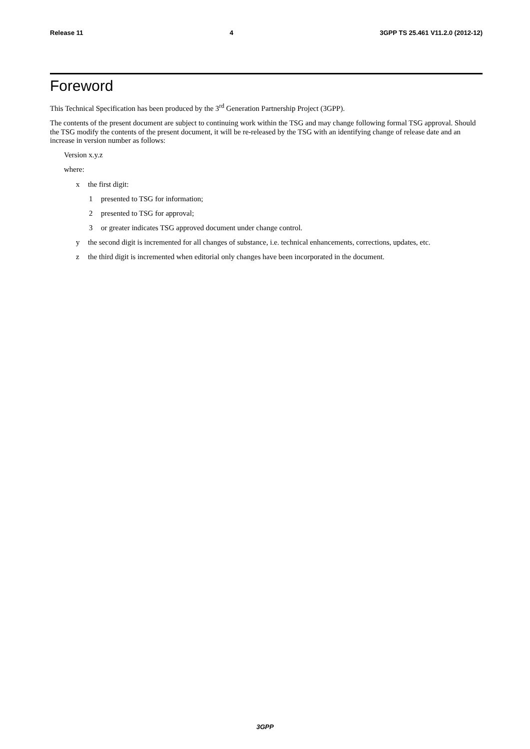Release 11 4 3GPP TS 25.461 V11.2.0 (2012-12)
Foreword
This Technical Specification has been produced by the 3<sup>rd</sup> Generation Partnership Project (3GPP).
The contents of the present document are subject to continuing work within the TSG and may change following formal TSG approval. Should the TSG modify the contents of the present document, it will be re-released by the TSG with an identifying change of release date and an increase in version number as follows:
Version x.y.z
where:
x the first digit:
1 presented to TSG for information;
2 presented to TSG for approval;
3 or greater indicates TSG approved document under change control.
y the second digit is incremented for all changes of substance, i.e. technical enhancements, corrections, updates, etc.
z the third digit is incremented when editorial only changes have been incorporated in the document.
3GPP